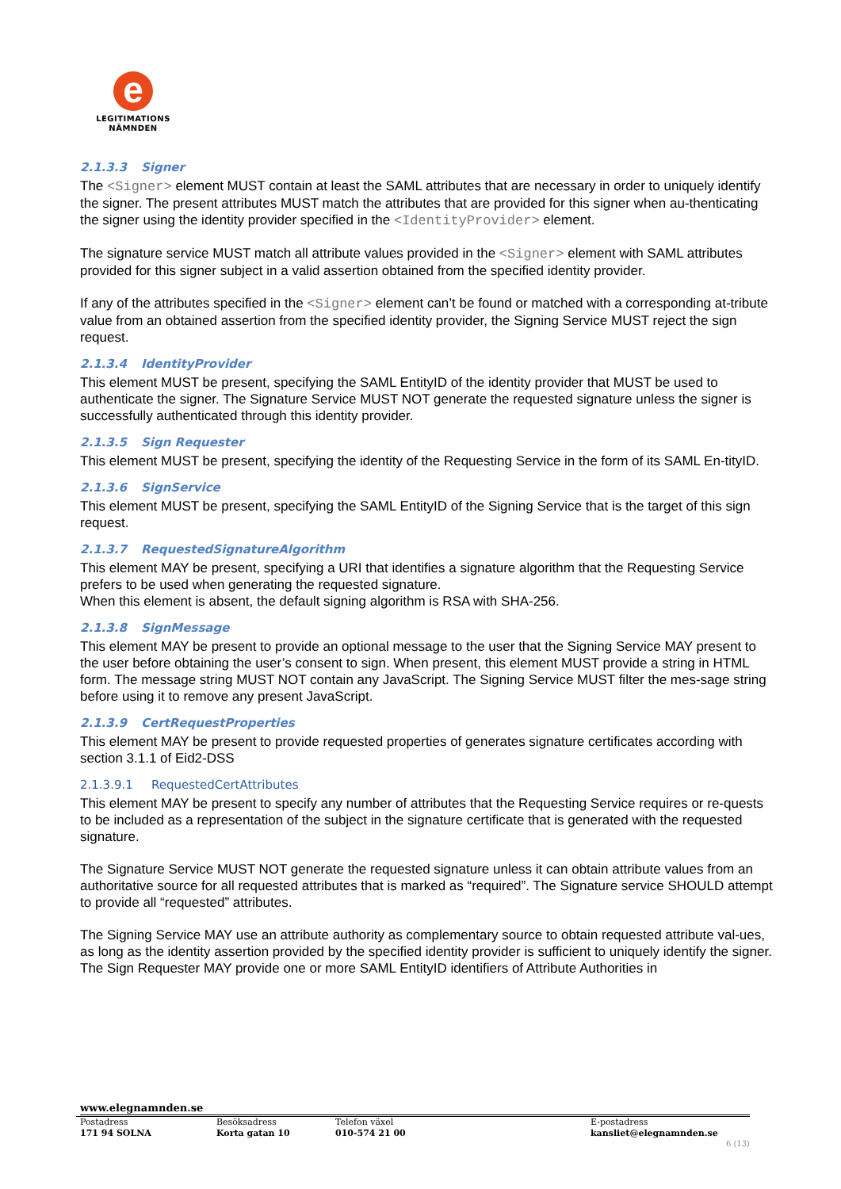e
LEGITIMATIONS
NÄMNDEN
2.1.3.3 Signer
The <Signer> element MUST contain at least the SAML attributes that are necessary in order to uniquely identify the signer. The present attributes MUST match the attributes that are provided for this signer when au-thenticating the signer using the identity provider specified in the <IdentityProvider> element.
The signature service MUST match all attribute values provided in the <Signer> element with SAML attributes provided for this signer subject in a valid assertion obtained from the specified identity provider.
If any of the attributes specified in the <Signer> element can’t be found or matched with a corresponding at-tribute value from an obtained assertion from the specified identity provider, the Signing Service MUST reject the sign request.
2.1.3.4 IdentityProvider
This element MUST be present, specifying the SAML EntityID of the identity provider that MUST be used to authenticate the signer. The Signature Service MUST NOT generate the requested signature unless the signer is successfully authenticated through this identity provider.
2.1.3.5 Sign Requester
This element MUST be present, specifying the identity of the Requesting Service in the form of its SAML En-tityID.
2.1.3.6 SignService
This element MUST be present, specifying the SAML EntityID of the Signing Service that is the target of this sign request.
2.1.3.7 RequestedSignatureAlgorithm
This element MAY be present, specifying a URI that identifies a signature algorithm that the Requesting Service prefers to be used when generating the requested signature.
When this element is absent, the default signing algorithm is RSA with SHA-256.
2.1.3.8 SignMessage
This element MAY be present to provide an optional message to the user that the Signing Service MAY present to the user before obtaining the user’s consent to sign. When present, this element MUST provide a string in HTML form. The message string MUST NOT contain any JavaScript. The Signing Service MUST filter the mes-sage string before using it to remove any present JavaScript.
2.1.3.9 CertRequestProperties
This element MAY be present to provide requested properties of generates signature certificates according with section 3.1.1 of Eid2-DSS
2.1.3.9.1 RequestedCertAttributes
This element MAY be present to specify any number of attributes that the Requesting Service requires or re-quests to be included as a representation of the subject in the signature certificate that is generated with the requested signature.
The Signature Service MUST NOT generate the requested signature unless it can obtain attribute values from an authoritative source for all requested attributes that is marked as “required”. The Signature service SHOULD attempt to provide all “requested” attributes.
The Signing Service MAY use an attribute authority as complementary source to obtain requested attribute val-ues, as long as the identity assertion provided by the specified identity provider is sufficient to uniquely identify the signer. The Sign Requester MAY provide one or more SAML EntityID identifiers of Attribute Authorities in
www.elegnamnden.se
Postadress
171 94 SOLNA
Besöksadress
Korta gatan 10
Telefon växel
010-574 21 00
E-postadress
kansliet@elegnamnden.se
6 (13)